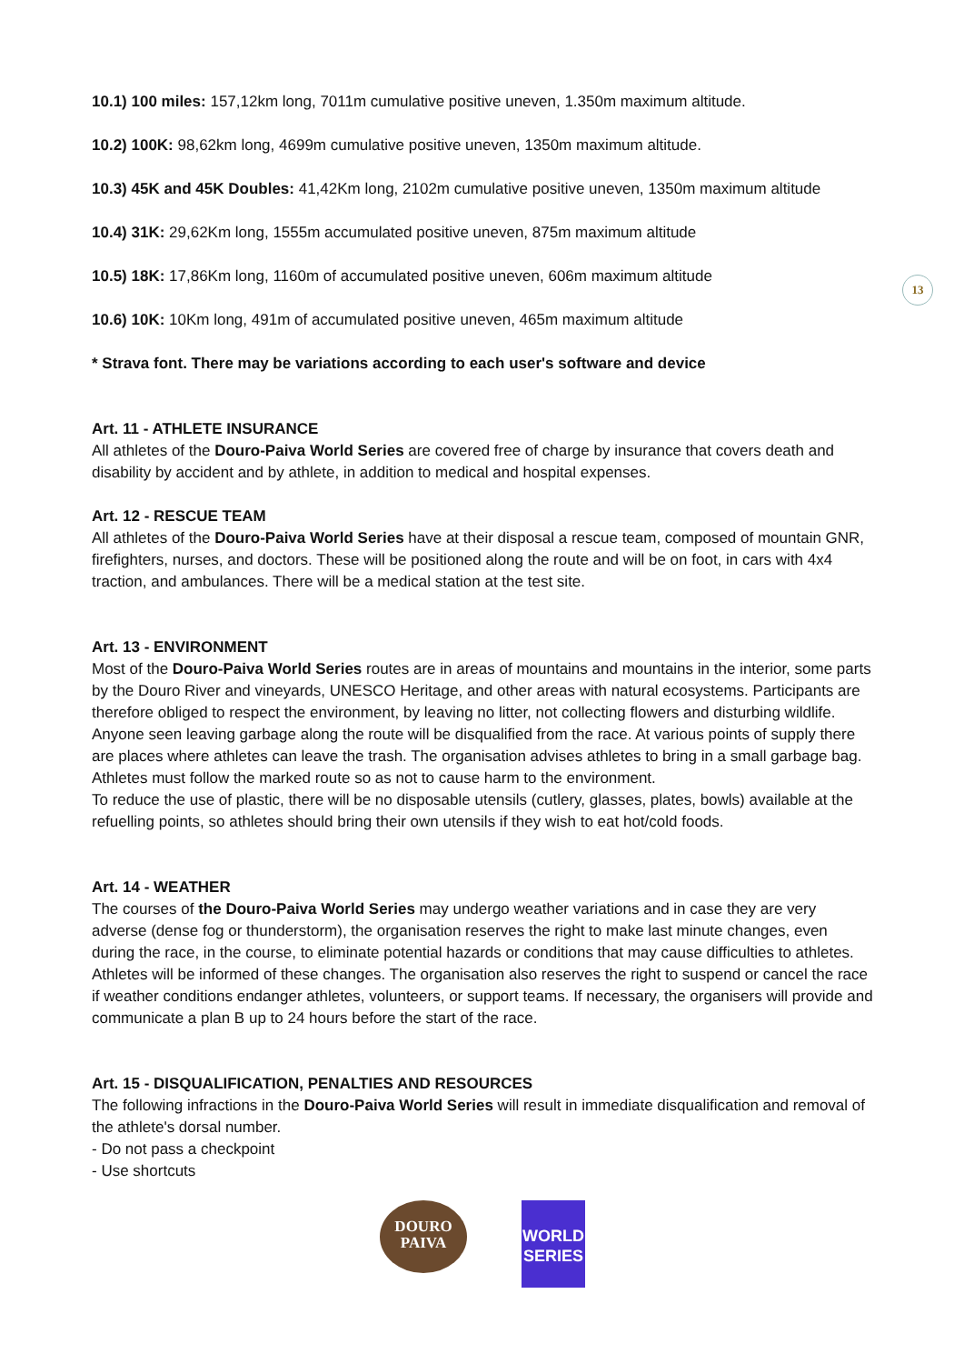13
10.1) 100 miles: 157,12km long, 7011m cumulative positive uneven, 1.350m maximum altitude.
10.2) 100K: 98,62km long, 4699m cumulative positive uneven, 1350m maximum altitude.
10.3) 45K and 45K Doubles: 41,42Km long, 2102m cumulative positive uneven, 1350m maximum altitude
10.4) 31K: 29,62Km long, 1555m accumulated positive uneven, 875m maximum altitude
10.5) 18K: 17,86Km long, 1160m of accumulated positive uneven, 606m maximum altitude
10.6) 10K: 10Km long, 491m of accumulated positive uneven, 465m maximum altitude
* Strava font. There may be variations according to each user's software and device
Art. 11 - ATHLETE INSURANCE
All athletes of the Douro-Paiva World Series are covered free of charge by insurance that covers death and disability by accident and by athlete, in addition to medical and hospital expenses.
Art. 12 - RESCUE TEAM
All athletes of the Douro-Paiva World Series have at their disposal a rescue team, composed of mountain GNR, firefighters, nurses, and doctors. These will be positioned along the route and will be on foot, in cars with 4x4 traction, and ambulances. There will be a medical station at the test site.
Art. 13 - ENVIRONMENT
Most of the Douro-Paiva World Series routes are in areas of mountains and mountains in the interior, some parts by the Douro River and vineyards, UNESCO Heritage, and other areas with natural ecosystems. Participants are therefore obliged to respect the environment, by leaving no litter, not collecting flowers and disturbing wildlife. Anyone seen leaving garbage along the route will be disqualified from the race. At various points of supply there are places where athletes can leave the trash. The organisation advises athletes to bring in a small garbage bag.
Athletes must follow the marked route so as not to cause harm to the environment.
To reduce the use of plastic, there will be no disposable utensils (cutlery, glasses, plates, bowls) available at the refuelling points, so athletes should bring their own utensils if they wish to eat hot/cold foods.
Art. 14 - WEATHER
The courses of the Douro-Paiva World Series may undergo weather variations and in case they are very adverse (dense fog or thunderstorm), the organisation reserves the right to make last minute changes, even during the race, in the course, to eliminate potential hazards or conditions that may cause difficulties to athletes. Athletes will be informed of these changes. The organisation also reserves the right to suspend or cancel the race if weather conditions endanger athletes, volunteers, or support teams. If necessary, the organisers will provide and communicate a plan B up to 24 hours before the start of the race.
Art. 15 - DISQUALIFICATION, PENALTIES AND RESOURCES
The following infractions in the Douro-Paiva World Series will result in immediate disqualification and removal of the athlete's dorsal number.
- Do not pass a checkpoint
- Use shortcuts
DOURO
PAIVA
WORLD
SERIES